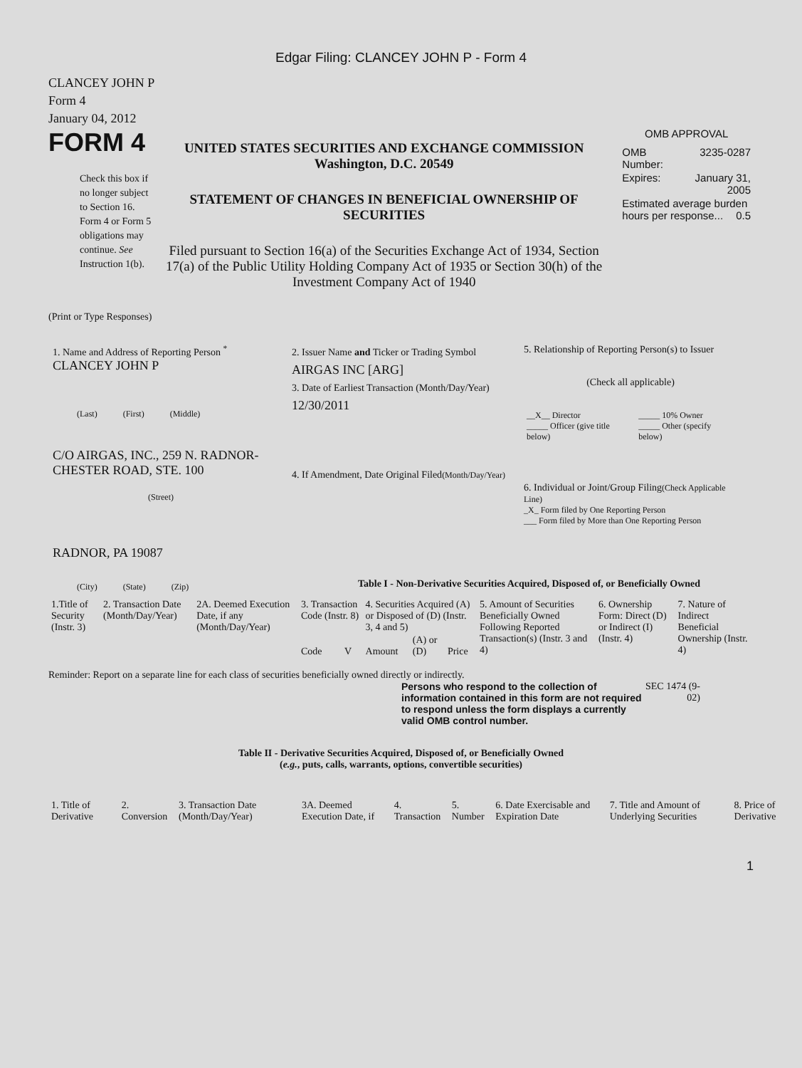Edgar Filing: CLANCEY JOHN P - Form 4
CLANCEY JOHN P
Form 4
January 04, 2012
FORM 4
Check this box if no longer subject to Section 16. Form 4 or Form 5 obligations may continue. See Instruction 1(b).
UNITED STATES SECURITIES AND EXCHANGE COMMISSION
Washington, D.C. 20549
STATEMENT OF CHANGES IN BENEFICIAL OWNERSHIP OF SECURITIES
Filed pursuant to Section 16(a) of the Securities Exchange Act of 1934, Section 17(a) of the Public Utility Holding Company Act of 1935 or Section 30(h) of the Investment Company Act of 1940
OMB APPROVAL
| OMB Number: | 3235-0287 |
| Expires: | January 31, 2005 |
| Estimated average burden hours per response... 0.5 | |
(Print or Type Responses)
1. Name and Address of Reporting Person <sup>*</sup>
CLANCEY JOHN P
(Last) (First) (Middle)
C/O AIRGAS, INC., 259 N. RADNOR-CHESTER ROAD, STE. 100
(Street)
RADNOR, PA 19087
(City) (State) (Zip)
2. Issuer Name and Ticker or Trading Symbol
AIRGAS INC [ARG]
3. Date of Earliest Transaction (Month/Day/Year)
12/30/2011
4. If Amendment, Date Original Filed(Month/Day/Year)
5. Relationship of Reporting Person(s) to Issuer
(Check all applicable)
| __X__ Director _____ Officer (give title below) | _____ 10% Owner _____ Other (specify below) |
6. Individual or Joint/Group Filing(Check Applicable Line)
_X_ Form filed by One Reporting Person
___ Form filed by More than One Reporting Person
Table I - Non-Derivative Securities Acquired, Disposed of, or Beneficially Owned
| 1.Title of Security (Instr. 3) | 2. Transaction Date (Month/Day/Year) | 2A. Deemed Execution Date, if any (Month/Day/Year) | 3. Transaction Code (Instr. 8) | | 4. Securities Acquired (A) or Disposed of (D) (Instr. 3, 4 and 5) | | | 5. Amount of Securities Beneficially Owned Following Reported Transaction(s) (Instr. 3 and 4) | 6. Ownership Form: Direct (D) or Indirect (I) (Instr. 4) | 7. Nature of Indirect Beneficial Ownership (Instr. 4) |
| --- | --- | --- | --- | --- | --- | --- | --- | --- | --- | --- |
| | | | Code | V | Amount | (A) or (D) | Price | | | |
Reminder: Report on a separate line for each class of securities beneficially owned directly or indirectly.
Persons who respond to the collection of information contained in this form are not required to respond unless the form displays a currently valid OMB control number.
SEC 1474 (9-02)
Table II - Derivative Securities Acquired, Disposed of, or Beneficially Owned
(e.g., puts, calls, warrants, options, convertible securities)
| 1. Title of Derivative | 2. Conversion | 3. Transaction Date (Month/Day/Year) | 3A. Deemed Execution Date, if | 4. Transaction | 5. Number | 6. Date Exercisable and Expiration Date | 7. Title and Amount of Underlying Securities | 8. Price of Derivative |
| --- | --- | --- | --- | --- | --- | --- | --- | --- |
1